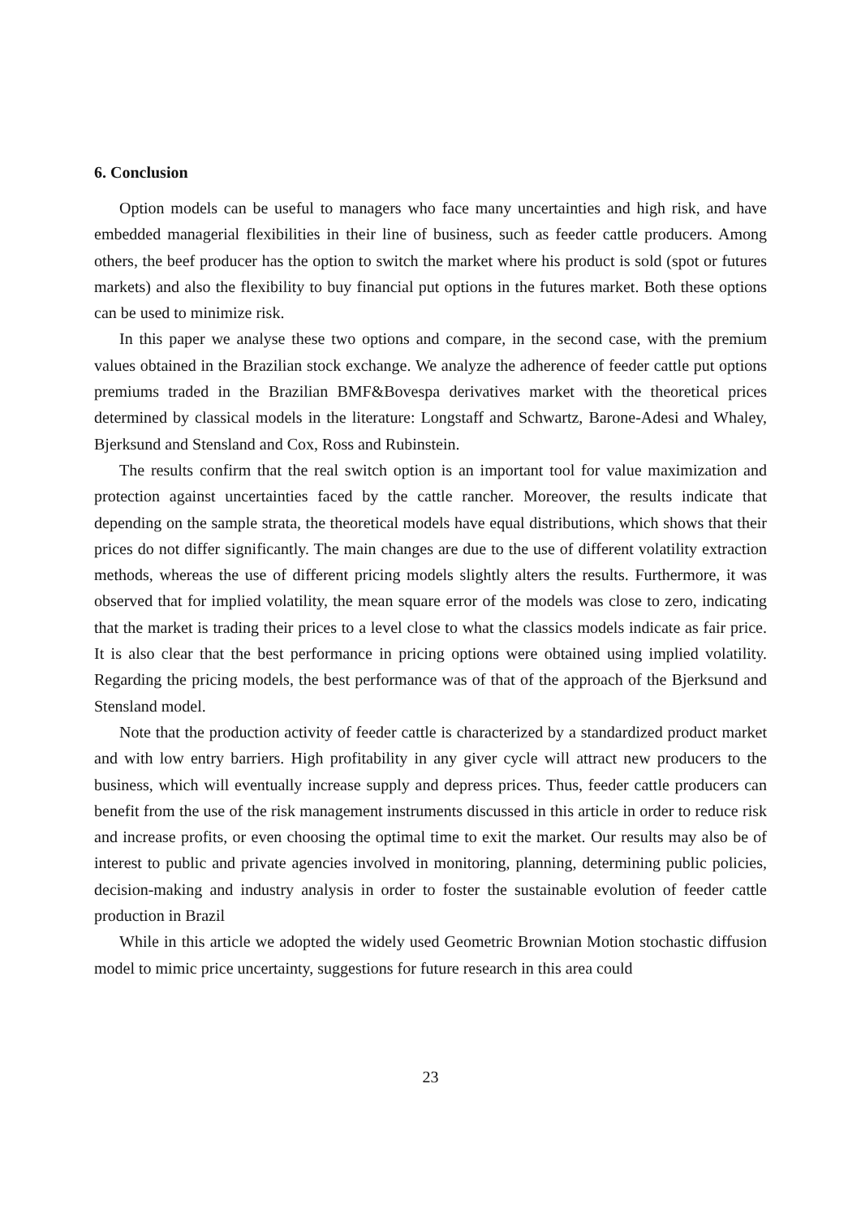6. Conclusion
Option models can be useful to managers who face many uncertainties and high risk, and have embedded managerial flexibilities in their line of business, such as feeder cattle producers. Among others, the beef producer has the option to switch the market where his product is sold (spot or futures markets) and also the flexibility to buy financial put options in the futures market. Both these options can be used to minimize risk.
In this paper we analyse these two options and compare, in the second case, with the premium values obtained in the Brazilian stock exchange. We analyze the adherence of feeder cattle put options premiums traded in the Brazilian BMF&Bovespa derivatives market with the theoretical prices determined by classical models in the literature: Longstaff and Schwartz, Barone-Adesi and Whaley, Bjerksund and Stensland and Cox, Ross and Rubinstein.
The results confirm that the real switch option is an important tool for value maximization and protection against uncertainties faced by the cattle rancher. Moreover, the results indicate that depending on the sample strata, the theoretical models have equal distributions, which shows that their prices do not differ significantly. The main changes are due to the use of different volatility extraction methods, whereas the use of different pricing models slightly alters the results. Furthermore, it was observed that for implied volatility, the mean square error of the models was close to zero, indicating that the market is trading their prices to a level close to what the classics models indicate as fair price. It is also clear that the best performance in pricing options were obtained using implied volatility. Regarding the pricing models, the best performance was of that of the approach of the Bjerksund and Stensland model.
Note that the production activity of feeder cattle is characterized by a standardized product market and with low entry barriers. High profitability in any giver cycle will attract new producers to the business, which will eventually increase supply and depress prices. Thus, feeder cattle producers can benefit from the use of the risk management instruments discussed in this article in order to reduce risk and increase profits, or even choosing the optimal time to exit the market. Our results may also be of interest to public and private agencies involved in monitoring, planning, determining public policies, decision-making and industry analysis in order to foster the sustainable evolution of feeder cattle production in Brazil
While in this article we adopted the widely used Geometric Brownian Motion stochastic diffusion model to mimic price uncertainty, suggestions for future research in this area could
23